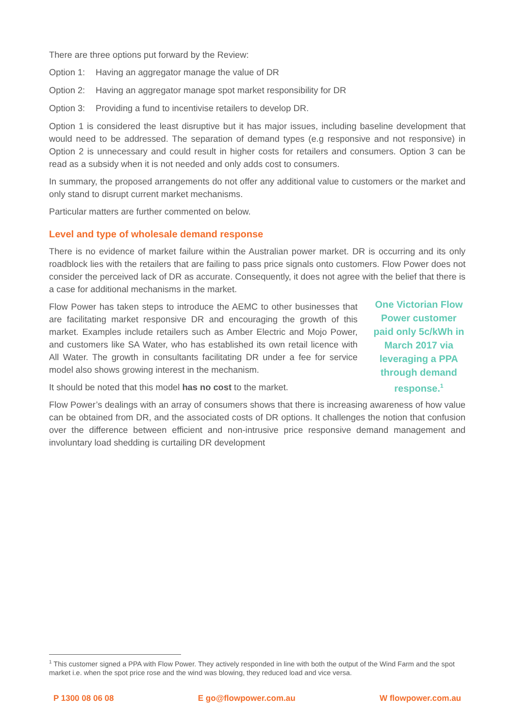There are three options put forward by the Review:
Option 1: Having an aggregator manage the value of DR
Option 2: Having an aggregator manage spot market responsibility for DR
Option 3: Providing a fund to incentivise retailers to develop DR.
Option 1 is considered the least disruptive but it has major issues, including baseline development that would need to be addressed. The separation of demand types (e.g responsive and not responsive) in Option 2 is unnecessary and could result in higher costs for retailers and consumers. Option 3 can be read as a subsidy when it is not needed and only adds cost to consumers.
In summary, the proposed arrangements do not offer any additional value to customers or the market and only stand to disrupt current market mechanisms.
Particular matters are further commented on below.
Level and type of wholesale demand response
There is no evidence of market failure within the Australian power market. DR is occurring and its only roadblock lies with the retailers that are failing to pass price signals onto customers. Flow Power does not consider the perceived lack of DR as accurate. Consequently, it does not agree with the belief that there is a case for additional mechanisms in the market.
Flow Power has taken steps to introduce the AEMC to other businesses that are facilitating market responsive DR and encouraging the growth of this market. Examples include retailers such as Amber Electric and Mojo Power, and customers like SA Water, who has established its own retail licence with All Water. The growth in consultants facilitating DR under a fee for service model also shows growing interest in the mechanism.
It should be noted that this model has no cost to the market.
One Victorian Flow Power customer paid only 5c/kWh in March 2017 via leveraging a PPA through demand response.<sup>1</sup>
Flow Power’s dealings with an array of consumers shows that there is increasing awareness of how value can be obtained from DR, and the associated costs of DR options. It challenges the notion that confusion over the difference between efficient and non-intrusive price responsive demand management and involuntary load shedding is curtailing DR development
<sup>1</sup> This customer signed a PPA with Flow Power. They actively responded in line with both the output of the Wind Farm and the spot market i.e. when the spot price rose and the wind was blowing, they reduced load and vice versa.
P 1300 08 06 08 E go@flowpower.com.au W flowpower.com.au